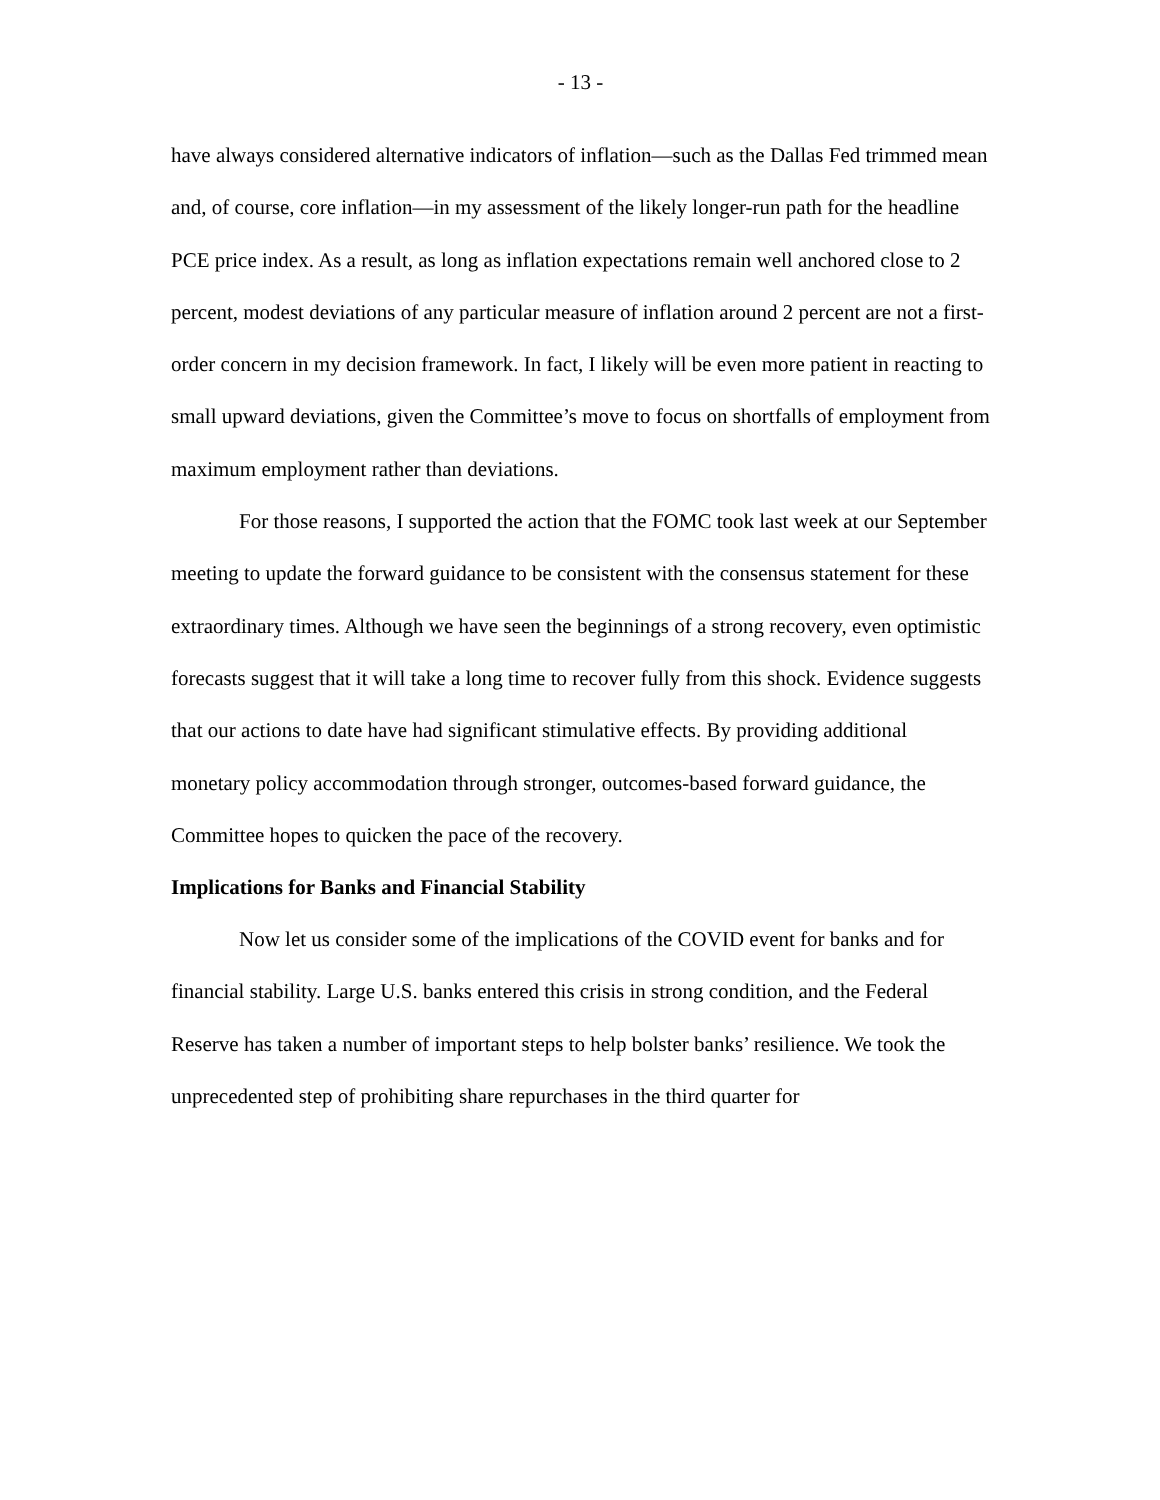- 13 -
have always considered alternative indicators of inflation—such as the Dallas Fed trimmed mean and, of course, core inflation—in my assessment of the likely longer-run path for the headline PCE price index. As a result, as long as inflation expectations remain well anchored close to 2 percent, modest deviations of any particular measure of inflation around 2 percent are not a first-order concern in my decision framework. In fact, I likely will be even more patient in reacting to small upward deviations, given the Committee’s move to focus on shortfalls of employment from maximum employment rather than deviations.
For those reasons, I supported the action that the FOMC took last week at our September meeting to update the forward guidance to be consistent with the consensus statement for these extraordinary times. Although we have seen the beginnings of a strong recovery, even optimistic forecasts suggest that it will take a long time to recover fully from this shock. Evidence suggests that our actions to date have had significant stimulative effects. By providing additional monetary policy accommodation through stronger, outcomes-based forward guidance, the Committee hopes to quicken the pace of the recovery.
Implications for Banks and Financial Stability
Now let us consider some of the implications of the COVID event for banks and for financial stability. Large U.S. banks entered this crisis in strong condition, and the Federal Reserve has taken a number of important steps to help bolster banks’ resilience. We took the unprecedented step of prohibiting share repurchases in the third quarter for